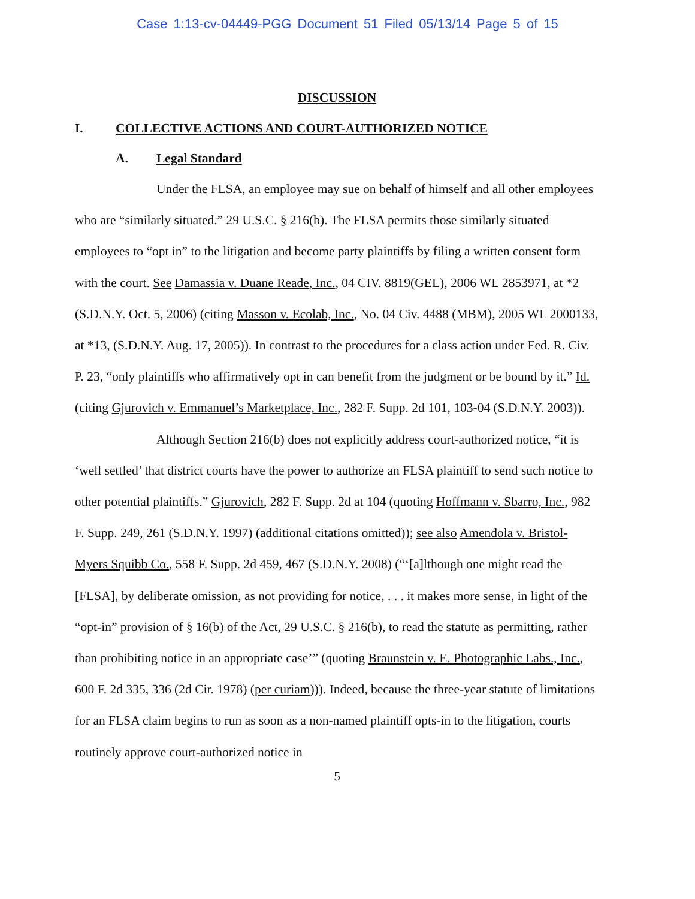Case 1:13-cv-04449-PGG Document 51 Filed 05/13/14 Page 5 of 15
DISCUSSION
I. COLLECTIVE ACTIONS AND COURT-AUTHORIZED NOTICE
A. Legal Standard
Under the FLSA, an employee may sue on behalf of himself and all other employees who are “similarly situated.” 29 U.S.C. § 216(b). The FLSA permits those similarly situated employees to “opt in” to the litigation and become party plaintiffs by filing a written consent form with the court. See Damassia v. Duane Reade, Inc., 04 CIV. 8819(GEL), 2006 WL 2853971, at *2 (S.D.N.Y. Oct. 5, 2006) (citing Masson v. Ecolab, Inc., No. 04 Civ. 4488 (MBM), 2005 WL 2000133, at *13, (S.D.N.Y. Aug. 17, 2005)). In contrast to the procedures for a class action under Fed. R. Civ. P. 23, “only plaintiffs who affirmatively opt in can benefit from the judgment or be bound by it.” Id. (citing Gjurovich v. Emmanuel’s Marketplace, Inc., 282 F. Supp. 2d 101, 103-04 (S.D.N.Y. 2003)).
Although Section 216(b) does not explicitly address court-authorized notice, “it is ‘well settled’ that district courts have the power to authorize an FLSA plaintiff to send such notice to other potential plaintiffs.” Gjurovich, 282 F. Supp. 2d at 104 (quoting Hoffmann v. Sbarro, Inc., 982 F. Supp. 249, 261 (S.D.N.Y. 1997) (additional citations omitted)); see also Amendola v. Bristol-Myers Squibb Co., 558 F. Supp. 2d 459, 467 (S.D.N.Y. 2008) (“‘[a]lthough one might read the [FLSA], by deliberate omission, as not providing for notice, . . . it makes more sense, in light of the “opt-in” provision of § 16(b) of the Act, 29 U.S.C. § 216(b), to read the statute as permitting, rather than prohibiting notice in an appropriate case’” (quoting Braunstein v. E. Photographic Labs., Inc., 600 F. 2d 335, 336 (2d Cir. 1978) (per curiam))). Indeed, because the three-year statute of limitations for an FLSA claim begins to run as soon as a non-named plaintiff opts-in to the litigation, courts routinely approve court-authorized notice in
5